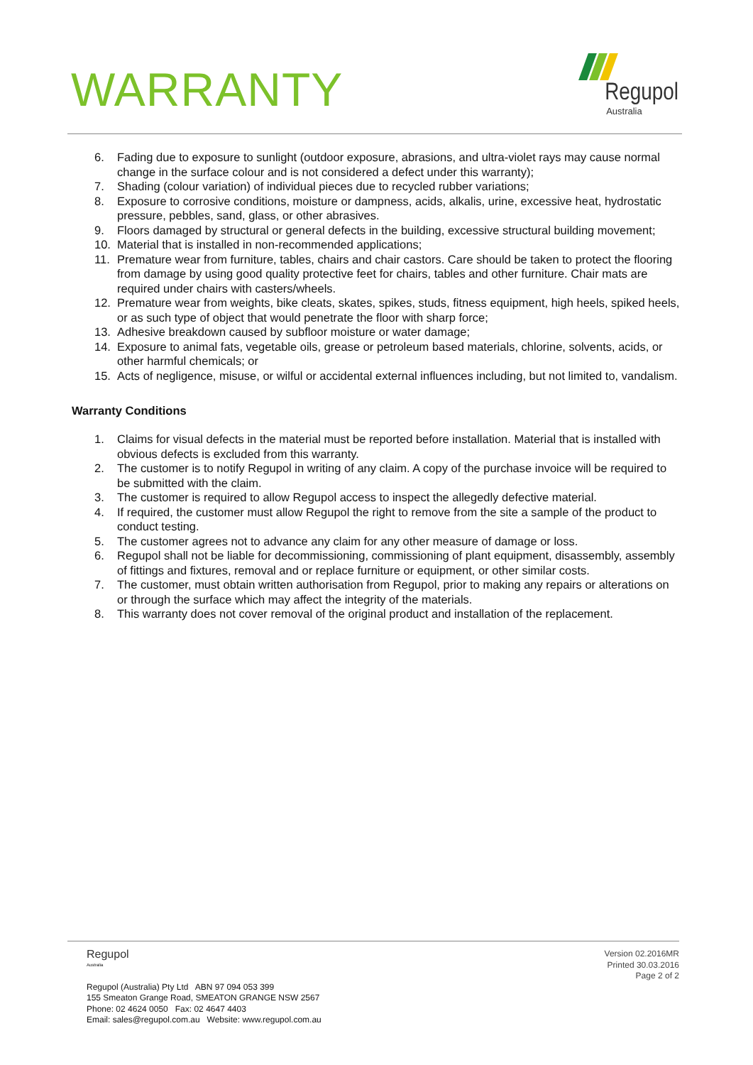WARRANTY
Regupol
Australia
6. Fading due to exposure to sunlight (outdoor exposure, abrasions, and ultra-violet rays may cause normal change in the surface colour and is not considered a defect under this warranty);
7. Shading (colour variation) of individual pieces due to recycled rubber variations;
8. Exposure to corrosive conditions, moisture or dampness, acids, alkalis, urine, excessive heat, hydrostatic pressure, pebbles, sand, glass, or other abrasives.
9. Floors damaged by structural or general defects in the building, excessive structural building movement;
10. Material that is installed in non-recommended applications;
11. Premature wear from furniture, tables, chairs and chair castors. Care should be taken to protect the flooring from damage by using good quality protective feet for chairs, tables and other furniture. Chair mats are required under chairs with casters/wheels.
12. Premature wear from weights, bike cleats, skates, spikes, studs, fitness equipment, high heels, spiked heels, or as such type of object that would penetrate the floor with sharp force;
13. Adhesive breakdown caused by subfloor moisture or water damage;
14. Exposure to animal fats, vegetable oils, grease or petroleum based materials, chlorine, solvents, acids, or other harmful chemicals; or
15. Acts of negligence, misuse, or wilful or accidental external influences including, but not limited to, vandalism.
Warranty Conditions
1. Claims for visual defects in the material must be reported before installation. Material that is installed with obvious defects is excluded from this warranty.
2. The customer is to notify Regupol in writing of any claim. A copy of the purchase invoice will be required to be submitted with the claim.
3. The customer is required to allow Regupol access to inspect the allegedly defective material.
4. If required, the customer must allow Regupol the right to remove from the site a sample of the product to conduct testing.
5. The customer agrees not to advance any claim for any other measure of damage or loss.
6. Regupol shall not be liable for decommissioning, commissioning of plant equipment, disassembly, assembly of fittings and fixtures, removal and or replace furniture or equipment, or other similar costs.
7. The customer, must obtain written authorisation from Regupol, prior to making any repairs or alterations on or through the surface which may affect the integrity of the materials.
8. This warranty does not cover removal of the original product and installation of the replacement.
Regupol
Australia
Regupol (Australia) Pty Ltd ABN 97 094 053 399
155 Smeaton Grange Road, SMEATON GRANGE NSW 2567
Phone: 02 4624 0050 Fax: 02 4647 4403
Email: sales@regupol.com.au Website: www.regupol.com.au
Version 02.2016MR
Printed 30.03.2016
Page 2 of 2